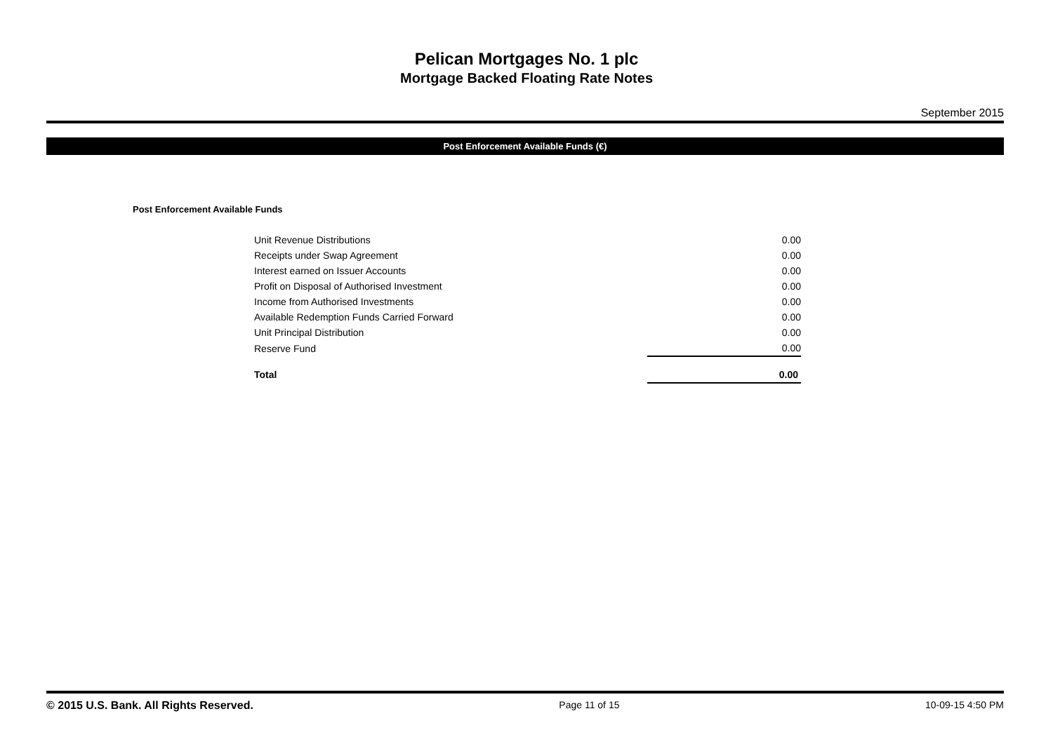Pelican Mortgages No. 1 plc
Mortgage Backed Floating Rate Notes
September 2015
Post Enforcement Available Funds (€)
Post Enforcement Available Funds
| Unit Revenue Distributions | 0.00 |
| Receipts under Swap Agreement | 0.00 |
| Interest earned on Issuer Accounts | 0.00 |
| Profit on Disposal of Authorised Investment | 0.00 |
| Income from Authorised Investments | 0.00 |
| Available Redemption Funds Carried Forward | 0.00 |
| Unit Principal Distribution | 0.00 |
| Reserve Fund | 0.00 |
| Total | 0.00 |
© 2015 U.S. Bank. All Rights Reserved. Page 11 of 15 10-09-15 4:50 PM